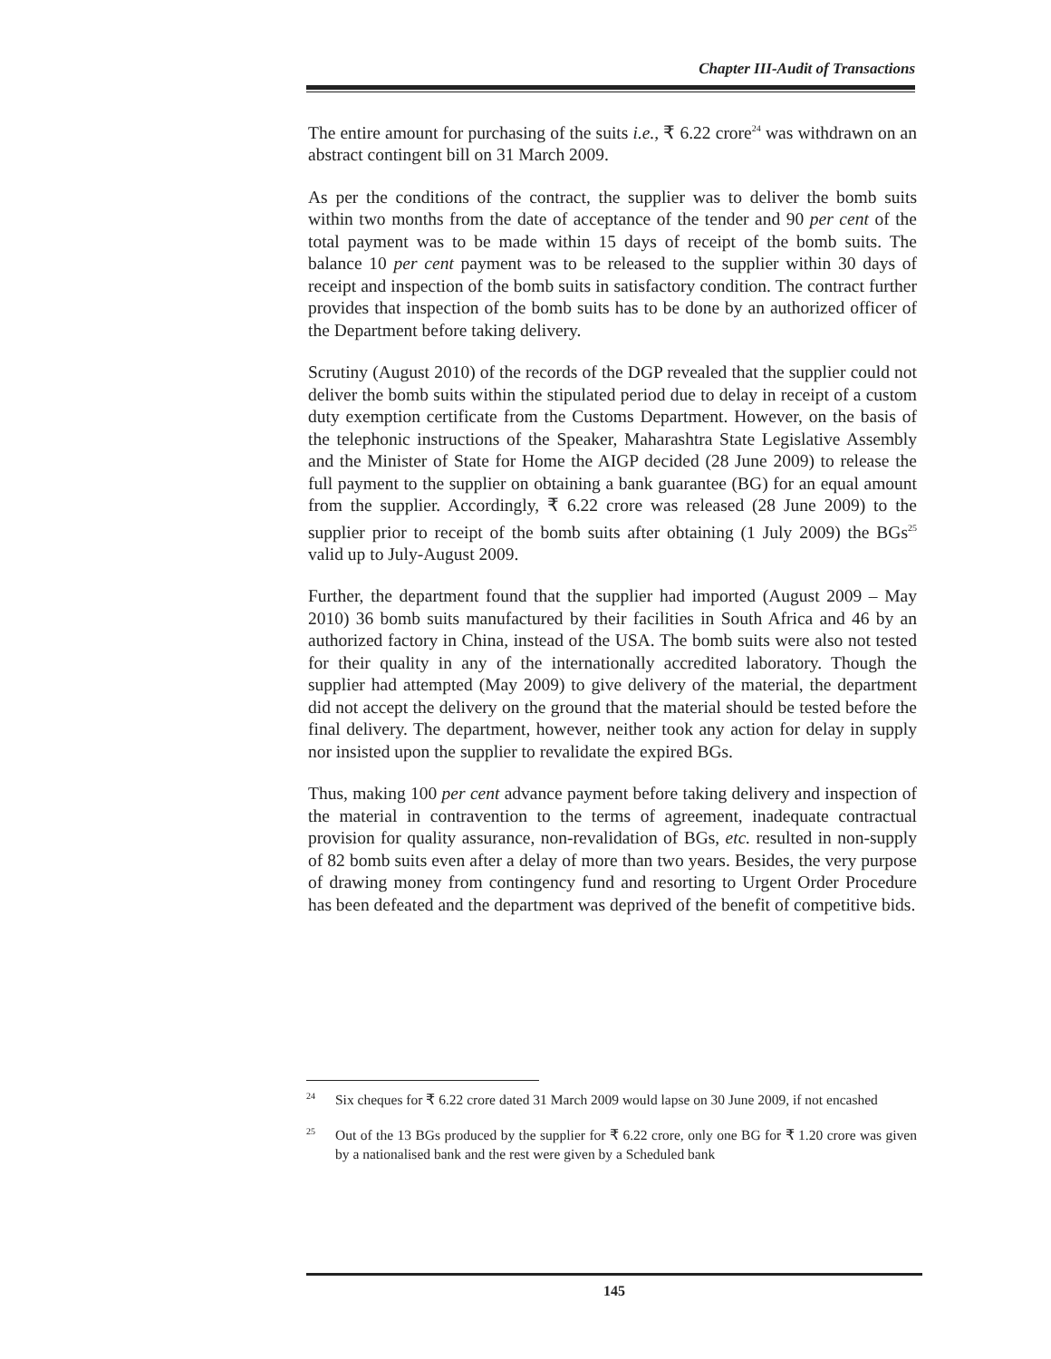Chapter III-Audit of Transactions
The entire amount for purchasing of the suits i.e., ₹ 6.22 crore<sup>24</sup> was withdrawn on an abstract contingent bill on 31 March 2009.
As per the conditions of the contract, the supplier was to deliver the bomb suits within two months from the date of acceptance of the tender and 90 per cent of the total payment was to be made within 15 days of receipt of the bomb suits. The balance 10 per cent payment was to be released to the supplier within 30 days of receipt and inspection of the bomb suits in satisfactory condition. The contract further provides that inspection of the bomb suits has to be done by an authorized officer of the Department before taking delivery.
Scrutiny (August 2010) of the records of the DGP revealed that the supplier could not deliver the bomb suits within the stipulated period due to delay in receipt of a custom duty exemption certificate from the Customs Department. However, on the basis of the telephonic instructions of the Speaker, Maharashtra State Legislative Assembly and the Minister of State for Home the AIGP decided (28 June 2009) to release the full payment to the supplier on obtaining a bank guarantee (BG) for an equal amount from the supplier. Accordingly, ₹ 6.22 crore was released (28 June 2009) to the supplier prior to receipt of the bomb suits after obtaining (1 July 2009) the BGs<sup>25</sup> valid up to July-August 2009.
Further, the department found that the supplier had imported (August 2009 – May 2010) 36 bomb suits manufactured by their facilities in South Africa and 46 by an authorized factory in China, instead of the USA. The bomb suits were also not tested for their quality in any of the internationally accredited laboratory. Though the supplier had attempted (May 2009) to give delivery of the material, the department did not accept the delivery on the ground that the material should be tested before the final delivery. The department, however, neither took any action for delay in supply nor insisted upon the supplier to revalidate the expired BGs.
Thus, making 100 per cent advance payment before taking delivery and inspection of the material in contravention to the terms of agreement, inadequate contractual provision for quality assurance, non-revalidation of BGs, etc. resulted in non-supply of 82 bomb suits even after a delay of more than two years. Besides, the very purpose of drawing money from contingency fund and resorting to Urgent Order Procedure has been defeated and the department was deprived of the benefit of competitive bids.
24 Six cheques for ₹ 6.22 crore dated 31 March 2009 would lapse on 30 June 2009, if not encashed
25 Out of the 13 BGs produced by the supplier for ₹ 6.22 crore, only one BG for ₹ 1.20 crore was given by a nationalised bank and the rest were given by a Scheduled bank
145